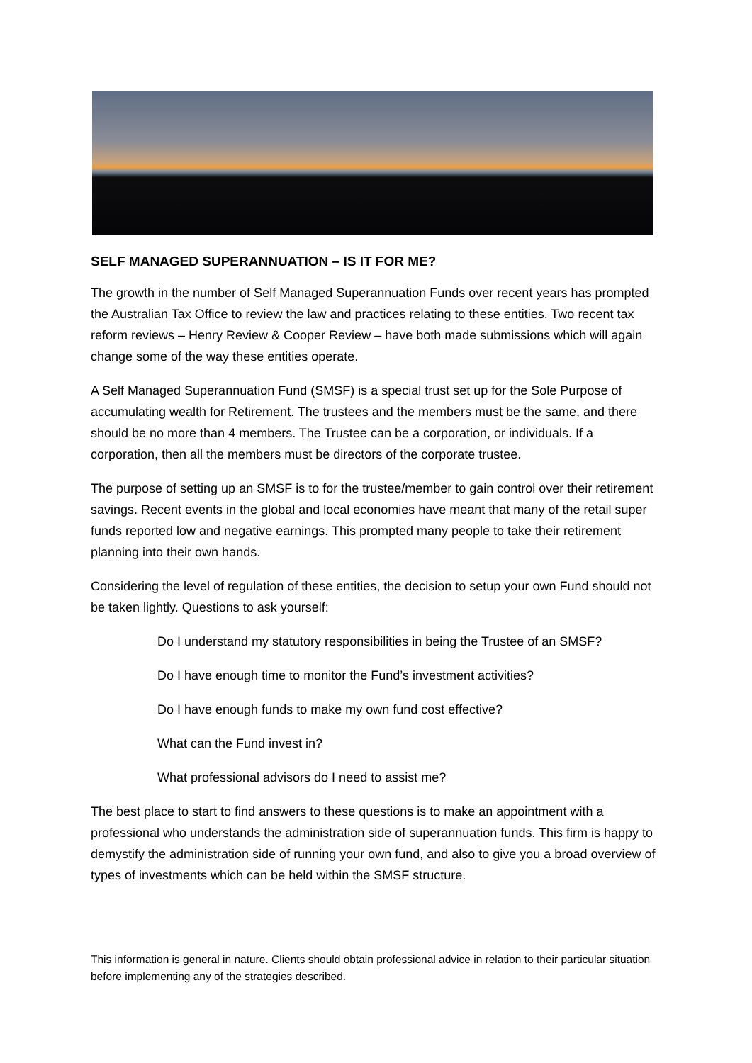SELF MANAGED SUPERANNUATION – IS IT FOR ME?
The growth in the number of Self Managed Superannuation Funds over recent years has prompted the Australian Tax Office to review the law and practices relating to these entities. Two recent tax reform reviews – Henry Review & Cooper Review – have both made submissions which will again change some of the way these entities operate.
A Self Managed Superannuation Fund (SMSF) is a special trust set up for the Sole Purpose of accumulating wealth for Retirement. The trustees and the members must be the same, and there should be no more than 4 members. The Trustee can be a corporation, or individuals. If a corporation, then all the members must be directors of the corporate trustee.
The purpose of setting up an SMSF is to for the trustee/member to gain control over their retirement savings. Recent events in the global and local economies have meant that many of the retail super funds reported low and negative earnings. This prompted many people to take their retirement planning into their own hands.
Considering the level of regulation of these entities, the decision to setup your own Fund should not be taken lightly. Questions to ask yourself:
Do I understand my statutory responsibilities in being the Trustee of an SMSF?
Do I have enough time to monitor the Fund’s investment activities?
Do I have enough funds to make my own fund cost effective?
What can the Fund invest in?
What professional advisors do I need to assist me?
The best place to start to find answers to these questions is to make an appointment with a professional who understands the administration side of superannuation funds. This firm is happy to demystify the administration side of running your own fund, and also to give you a broad overview of types of investments which can be held within the SMSF structure.
This information is general in nature. Clients should obtain professional advice in relation to their particular situation before implementing any of the strategies described.